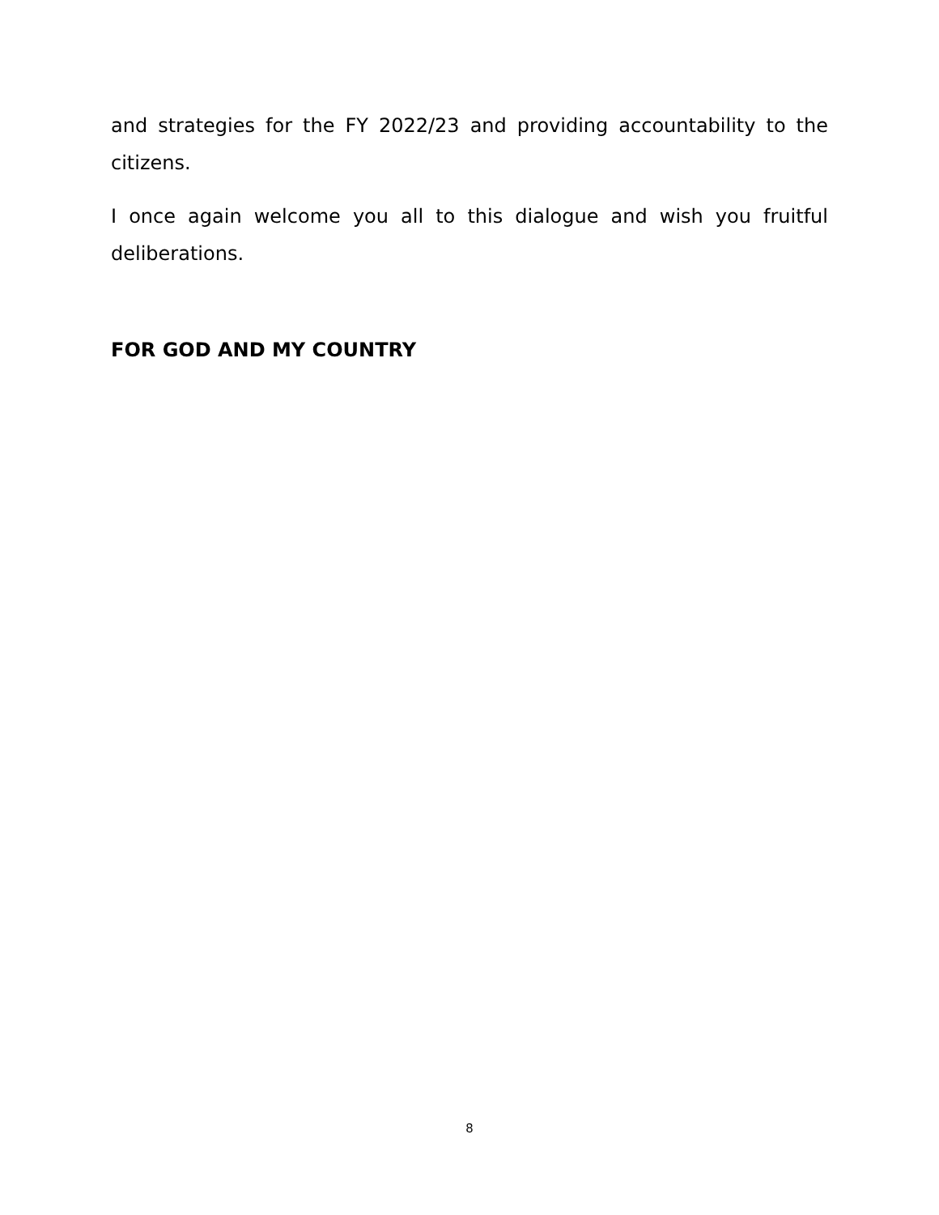and strategies for the FY 2022/23 and providing accountability to the citizens.
I once again welcome you all to this dialogue and wish you fruitful deliberations.
FOR GOD AND MY COUNTRY
8